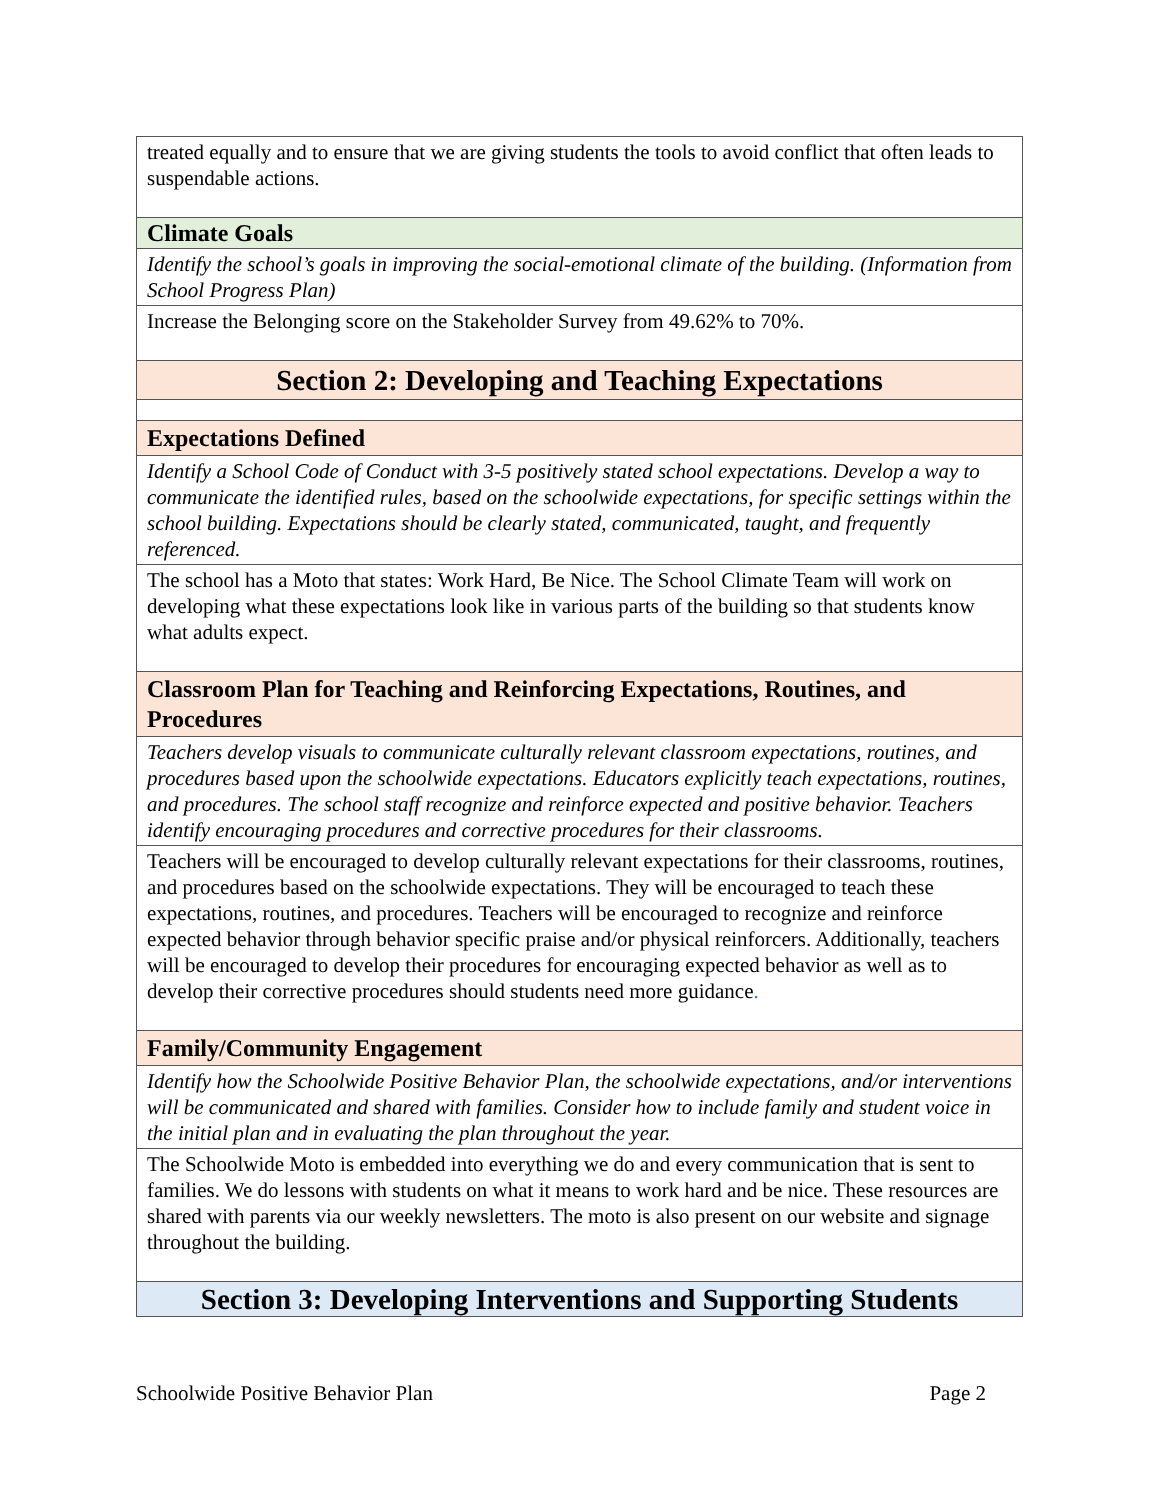| treated equally and to ensure that we are giving students the tools to avoid conflict that often leads to suspendable actions. |
| Climate Goals |
| Identify the school’s goals in improving the social-emotional climate of the building. (Information from School Progress Plan) |
| Increase the Belonging score on the Stakeholder Survey from 49.62% to 70%. |
| Section 2: Developing and Teaching Expectations |
| Expectations Defined |
| Identify a School Code of Conduct with 3-5 positively stated school expectations. Develop a way to communicate the identified rules, based on the schoolwide expectations, for specific settings within the school building. Expectations should be clearly stated, communicated, taught, and frequently referenced. |
| The school has a Moto that states: Work Hard, Be Nice. The School Climate Team will work on developing what these expectations look like in various parts of the building so that students know what adults expect. |
| Classroom Plan for Teaching and Reinforcing Expectations, Routines, and Procedures |
| Teachers develop visuals to communicate culturally relevant classroom expectations, routines, and procedures based upon the schoolwide expectations. Educators explicitly teach expectations, routines, and procedures. The school staff recognize and reinforce expected and positive behavior. Teachers identify encouraging procedures and corrective procedures for their classrooms. |
| Teachers will be encouraged to develop culturally relevant expectations for their classrooms, routines, and procedures based on the schoolwide expectations. They will be encouraged to teach these expectations, routines, and procedures. Teachers will be encouraged to recognize and reinforce expected behavior through behavior specific praise and/or physical reinforcers. Additionally, teachers will be encouraged to develop their procedures for encouraging expected behavior as well as to develop their corrective procedures should students need more guidance . |
| Family/Community Engagement |
| Identify how the Schoolwide Positive Behavior Plan, the schoolwide expectations, and/or interventions will be communicated and shared with families. Consider how to include family and student voice in the initial plan and in evaluating the plan throughout the year. |
| The Schoolwide Moto is embedded into everything we do and every communication that is sent to families. We do lessons with students on what it means to work hard and be nice. These resources are shared with parents via our weekly newsletters. The moto is also present on our website and signage throughout the building. |
| Section 3: Developing Interventions and Supporting Students |
Schoolwide Positive Behavior Plan Page 2